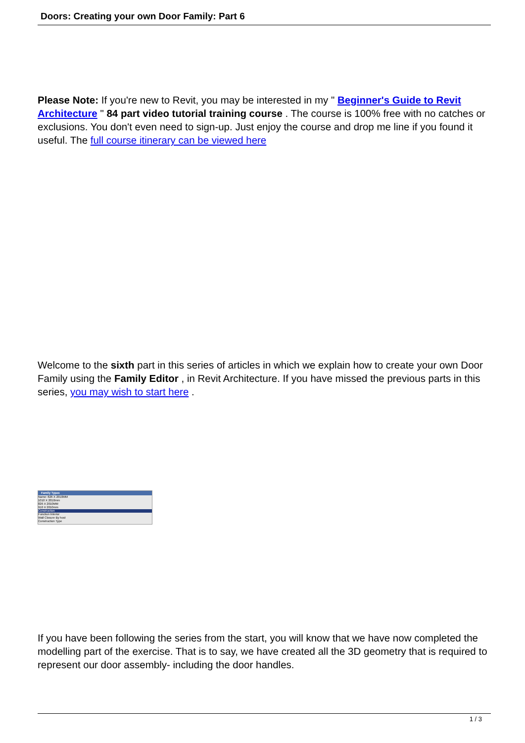Doors: Creating your own Door Family: Part 6
Please Note: If you're new to Revit, you may be interested in my " Beginner's Guide to Revit Architecture " 84 part video tutorial training course . The course is 100% free with no catches or exclusions. You don't even need to sign-up. Just enjoy the course and drop me line if you found it useful. The full course itinerary can be viewed here
Welcome to the sixth part in this series of articles in which we explain how to create your own Door Family using the Family Editor , in Revit Architecture. If you have missed the previous parts in this series, you may wish to start here .
Family Types
Name: 826 X 2010MM
1010 X 2010mm
826 X 2010MM
910 X 2010mm
Construction
Function Interior
Wall Closure By host
Construction Type
If you have been following the series from the start, you will know that we have now completed the modelling part of the exercise. That is to say, we have created all the 3D geometry that is required to represent our door assembly- including the door handles.
1 / 3